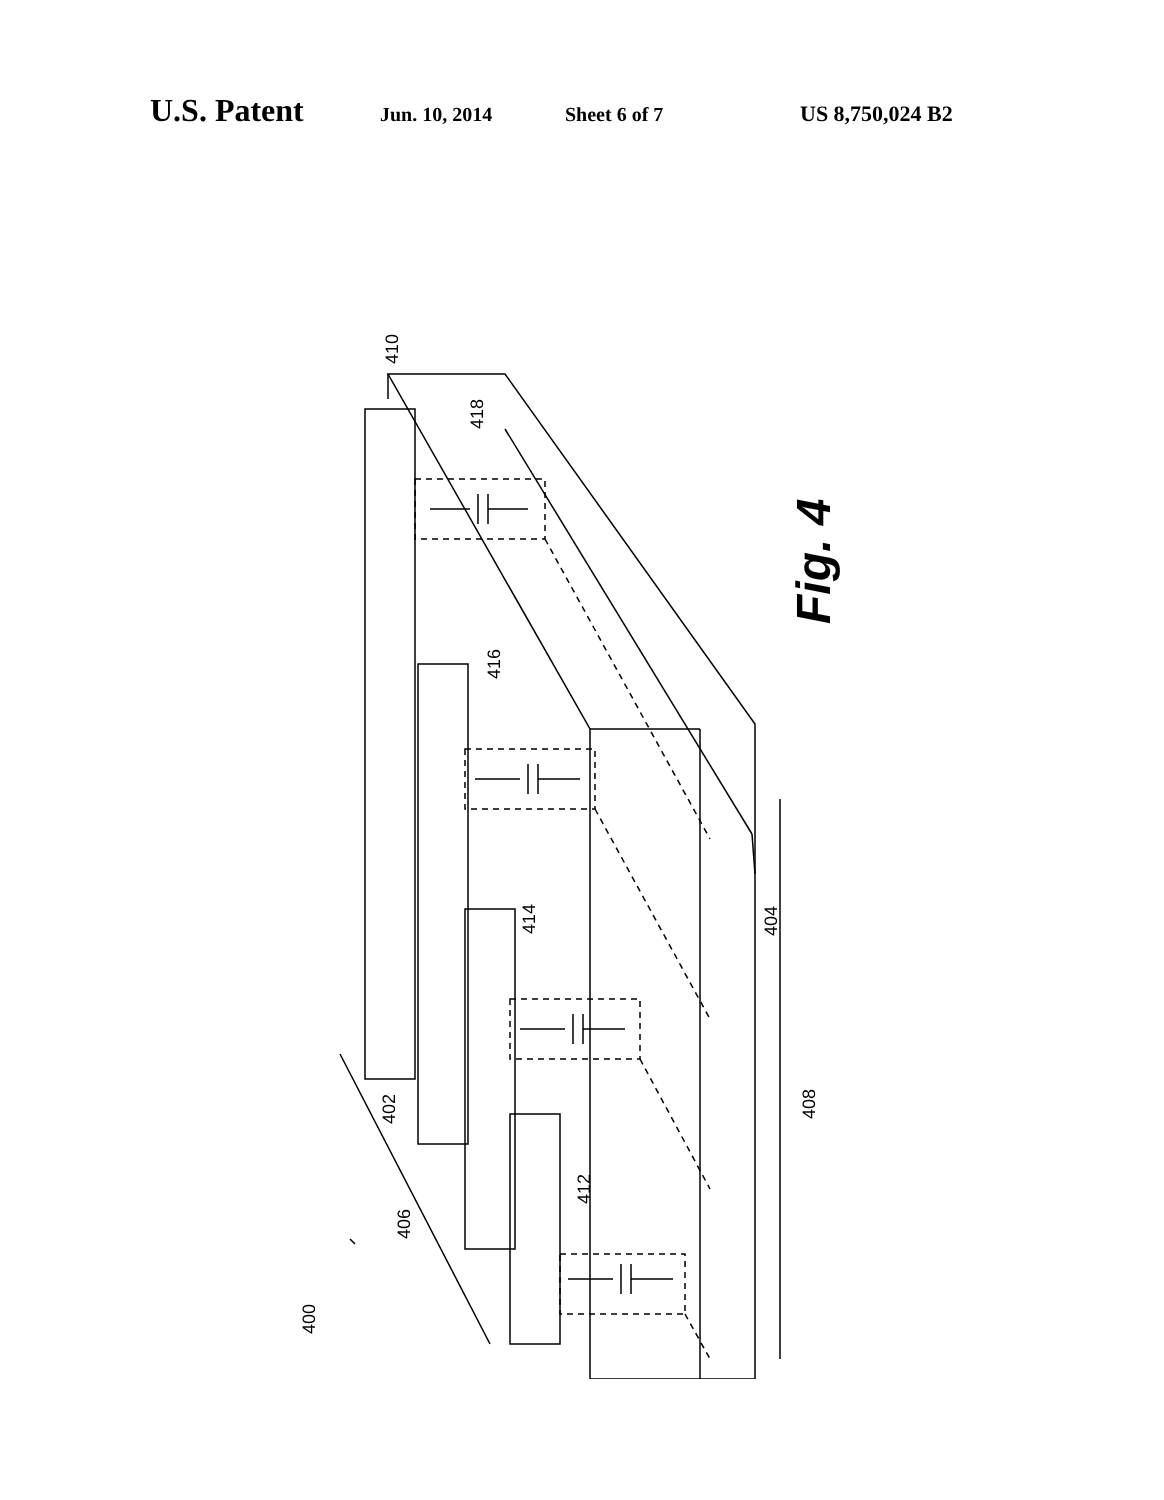U.S. Patent Jun. 10, 2014 Sheet 6 of 7 US 8,750,024 B2
410
418
416
414
402
412
406
400
404
408
Fig. 4